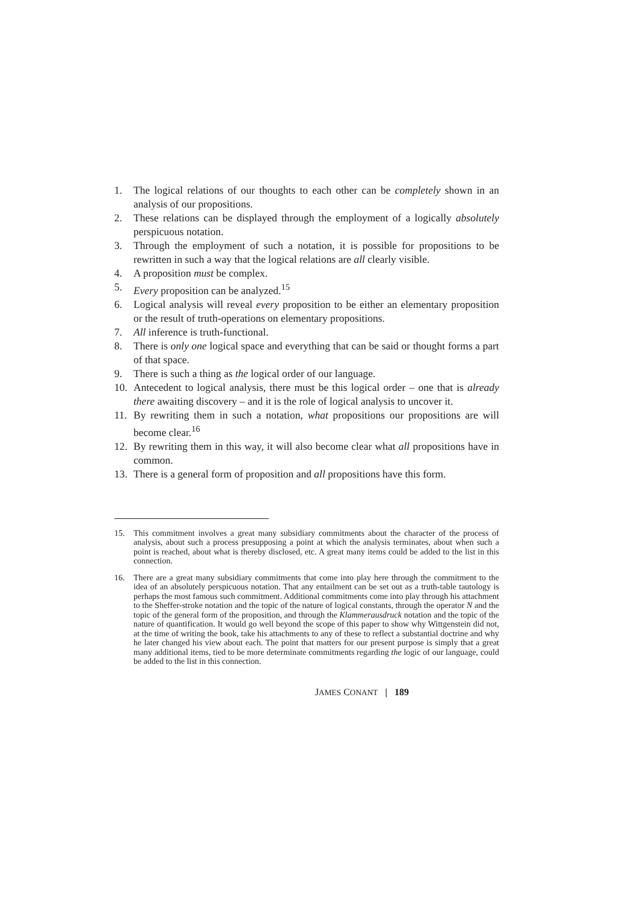1. The logical relations of our thoughts to each other can be completely shown in an analysis of our propositions.
2. These relations can be displayed through the employment of a logically absolutely perspicuous notation.
3. Through the employment of such a notation, it is possible for propositions to be rewritten in such a way that the logical relations are all clearly visible.
4. A proposition must be complex.
5. Every proposition can be analyzed.<sup>15</sup>
6. Logical analysis will reveal every proposition to be either an elementary proposition or the result of truth-operations on elementary propositions.
7. All inference is truth-functional.
8. There is only one logical space and everything that can be said or thought forms a part of that space.
9. There is such a thing as the logical order of our language.
10. Antecedent to logical analysis, there must be this logical order – one that is already there awaiting discovery – and it is the role of logical analysis to uncover it.
11. By rewriting them in such a notation, what propositions our propositions are will become clear.<sup>16</sup>
12. By rewriting them in this way, it will also become clear what all propositions have in common.
13. There is a general form of proposition and all propositions have this form.
15. This commitment involves a great many subsidiary commitments about the character of the process of analysis, about such a process presupposing a point at which the analysis terminates, about when such a point is reached, about what is thereby disclosed, etc. A great many items could be added to the list in this connection.
16. There are a great many subsidiary commitments that come into play here through the commitment to the idea of an absolutely perspicuous notation. That any entailment can be set out as a truth-table tautology is perhaps the most famous such commitment. Additional commitments come into play through his attachment to the Sheffer-stroke notation and the topic of the nature of logical constants, through the operator N and the topic of the general form of the proposition, and through the Klammerausdruck notation and the topic of the nature of quantification. It would go well beyond the scope of this paper to show why Wittgenstein did not, at the time of writing the book, take his attachments to any of these to reflect a substantial doctrine and why he later changed his view about each. The point that matters for our present purpose is simply that a great many additional items, tied to be more determinate commitments regarding the logic of our language, could be added to the list in this connection.
JAMES CONANT | 189